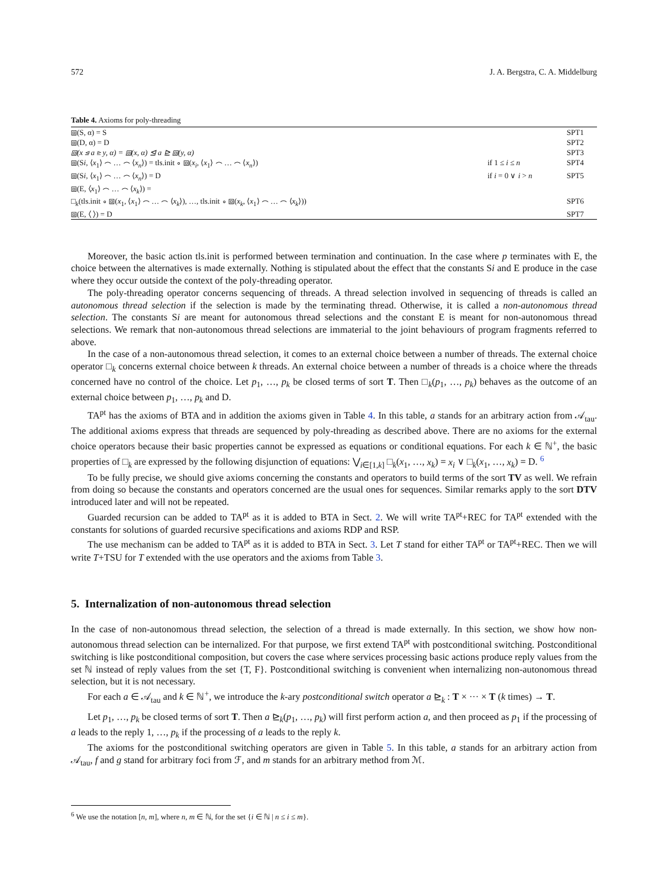572 J. A. Bergstra, C. A. Middelburg
Table 4. Axioms for poly-threading
| ⧈(S, α) = S | | SPT1 |
| ⧈(D, α) = D | | SPT2 |
| ⧈(x ⊴ a ⊵ y, α) = ⧈(x, α) ⊴ a ⊵ ⧈(y, α) | | SPT3 |
| ⧈(S i , ⟨ x<sub>1</sub>⟩ ⌢ … ⌢ ⟨ x<sub>n</sub> ⟩) = tls.init ∘ ⧈( x<sub>i</sub> , ⟨ x<sub>1</sub>⟩ ⌢ … ⌢ ⟨ x<sub>n</sub> ⟩) | if 1 ≤ i ≤ n | SPT4 |
| ⧈(S i , ⟨ x<sub>1</sub>⟩ ⌢ … ⌢ ⟨ x<sub>n</sub> ⟩) = D | if i = 0 ∨ i > n | SPT5 |
| ⧈(E, ⟨ x<sub>1</sub>⟩ ⌢ … ⌢ ⟨ x<sub>k</sub> ⟩) = | | |
| □<sub>k</sub>(tls.init ∘ ⧈( x<sub>1</sub>, ⟨ x<sub>1</sub>⟩ ⌢ … ⌢ ⟨ x<sub>k</sub> ⟩), …, tls.init ∘ ⧈( x<sub>k</sub> , ⟨ x<sub>1</sub>⟩ ⌢ … ⌢ ⟨ x<sub>k</sub> ⟩)) | | SPT6 |
| ⧈(E, ⟨ ⟩) = D | | SPT7 |
Moreover, the basic action tls.init is performed between termination and continuation. In the case where p terminates with E, the choice between the alternatives is made externally. Nothing is stipulated about the effect that the constants Si and E produce in the case where they occur outside the context of the poly-threading operator.
The poly-threading operator concerns sequencing of threads. A thread selection involved in sequencing of threads is called an autonomous thread selection if the selection is made by the terminating thread. Otherwise, it is called a non-autonomous thread selection. The constants Si are meant for autonomous thread selections and the constant E is meant for non-autonomous thread selections. We remark that non-autonomous thread selections are immaterial to the joint behaviours of program fragments referred to above.
In the case of a non-autonomous thread selection, it comes to an external choice between a number of threads. The external choice operator □<sub>k</sub> concerns external choice between k threads. An external choice between a number of threads is a choice where the threads concerned have no control of the choice. Let p<sub>1</sub>, …, p<sub>k</sub> be closed terms of sort T. Then □<sub>k</sub>(p<sub>1</sub>, …, p<sub>k</sub>) behaves as the outcome of an external choice between p<sub>1</sub>, …, p<sub>k</sub> and D.
TA<sup>pt</sup> has the axioms of BTA and in addition the axioms given in Table 4. In this table, a stands for an arbitrary action from 𝒜<sub>tau</sub>. The additional axioms express that threads are sequenced by poly-threading as described above. There are no axioms for the external choice operators because their basic properties cannot be expressed as equations or conditional equations. For each k ∈ ℕ<sup>+</sup>, the basic properties of □<sub>k</sub> are expressed by the following disjunction of equations: ⋁<sub>i∈[1,k]</sub> □<sub>k</sub>(x<sub>1</sub>, …, x<sub>k</sub>) = x<sub>i</sub> ∨ □<sub>k</sub>(x<sub>1</sub>, …, x<sub>k</sub>) = D. <sup>6</sup>
To be fully precise, we should give axioms concerning the constants and operators to build terms of the sort TV as well. We refrain from doing so because the constants and operators concerned are the usual ones for sequences. Similar remarks apply to the sort DTV introduced later and will not be repeated.
Guarded recursion can be added to TA<sup>pt</sup> as it is added to BTA in Sect. 2. We will write TA<sup>pt</sup>+REC for TA<sup>pt</sup> extended with the constants for solutions of guarded recursive specifications and axioms RDP and RSP.
The use mechanism can be added to TA<sup>pt</sup> as it is added to BTA in Sect. 3. Let T stand for either TA<sup>pt</sup> or TA<sup>pt</sup>+REC. Then we will write T+TSU for T extended with the use operators and the axioms from Table 3.
5. Internalization of non-autonomous thread selection
In the case of non-autonomous thread selection, the selection of a thread is made externally. In this section, we show how non-autonomous thread selection can be internalized. For that purpose, we first extend TA<sup>pt</sup> with postconditional switching. Postconditional switching is like postconditional composition, but covers the case where services processing basic actions produce reply values from the set ℕ instead of reply values from the set {T, F}. Postconditional switching is convenient when internalizing non-autonomous thread selection, but it is not necessary.
For each a ∈ 𝒜<sub>tau</sub> and k ∈ ℕ<sup>+</sup>, we introduce the k-ary postconditional switch operator a ⊵<sub>k</sub> : T × ··· × T (k times) → T.
Let p<sub>1</sub>, …, p<sub>k</sub> be closed terms of sort T. Then a ⊵<sub>k</sub>(p<sub>1</sub>, …, p<sub>k</sub>) will first perform action a, and then proceed as p<sub>1</sub> if the processing of a leads to the reply 1, …, p<sub>k</sub> if the processing of a leads to the reply k.
The axioms for the postconditional switching operators are given in Table 5. In this table, a stands for an arbitrary action from 𝒜<sub>tau</sub>, f and g stand for arbitrary foci from ℱ, and m stands for an arbitrary method from ℳ.
<sup>6</sup> We use the notation [n, m], where n, m ∈ ℕ, for the set {i ∈ ℕ | n ≤ i ≤ m}.